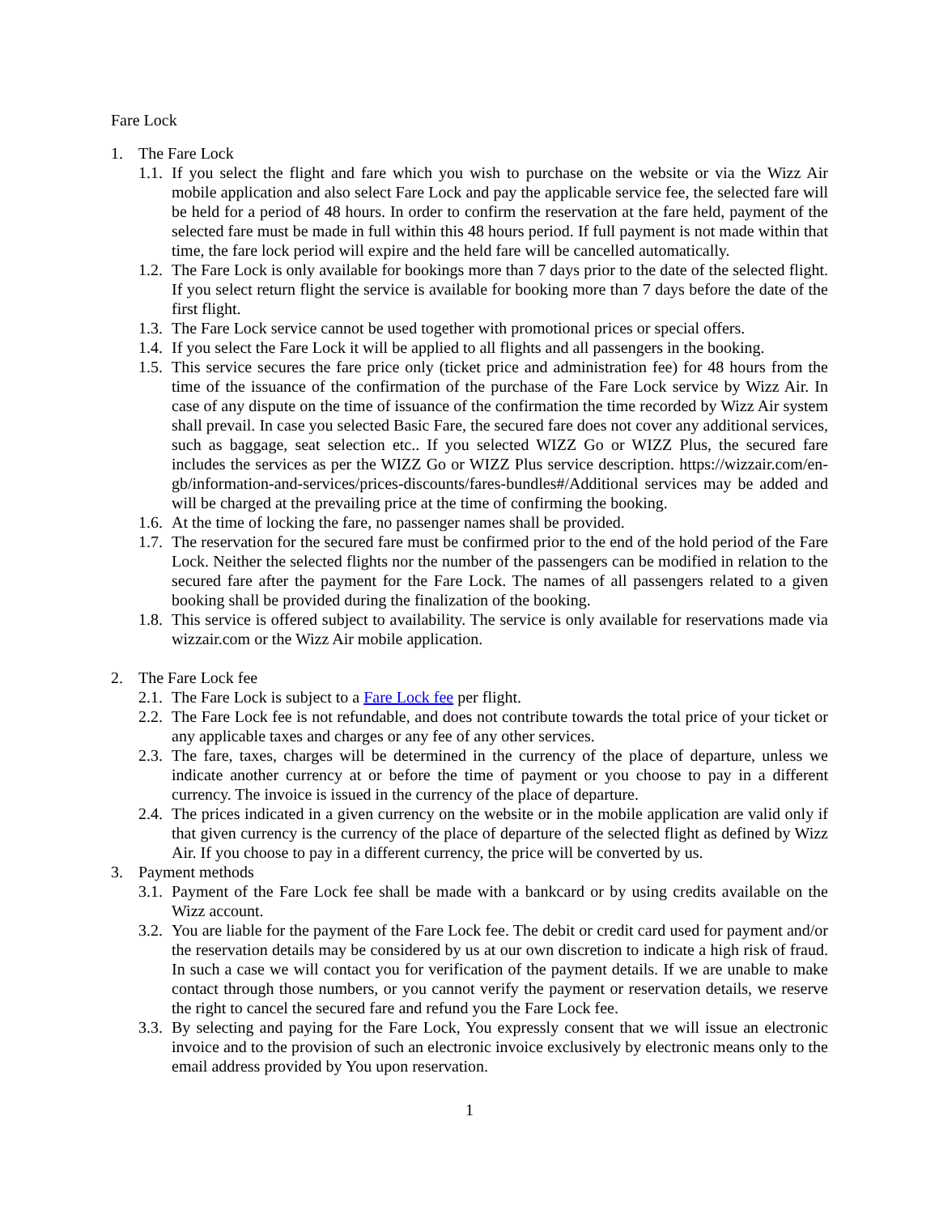Fare Lock
1. The Fare Lock
1.1. If you select the flight and fare which you wish to purchase on the website or via the Wizz Air mobile application and also select Fare Lock and pay the applicable service fee, the selected fare will be held for a period of 48 hours. In order to confirm the reservation at the fare held, payment of the selected fare must be made in full within this 48 hours period. If full payment is not made within that time, the fare lock period will expire and the held fare will be cancelled automatically.
1.2. The Fare Lock is only available for bookings more than 7 days prior to the date of the selected flight. If you select return flight the service is available for booking more than 7 days before the date of the first flight.
1.3. The Fare Lock service cannot be used together with promotional prices or special offers.
1.4. If you select the Fare Lock it will be applied to all flights and all passengers in the booking.
1.5. This service secures the fare price only (ticket price and administration fee) for 48 hours from the time of the issuance of the confirmation of the purchase of the Fare Lock service by Wizz Air. In case of any dispute on the time of issuance of the confirmation the time recorded by Wizz Air system shall prevail. In case you selected Basic Fare, the secured fare does not cover any additional services, such as baggage, seat selection etc.. If you selected WIZZ Go or WIZZ Plus, the secured fare includes the services as per the WIZZ Go or WIZZ Plus service description. https://wizzair.com/en-gb/information-and-services/prices-discounts/fares-bundles#/Additional services may be added and will be charged at the prevailing price at the time of confirming the booking.
1.6. At the time of locking the fare, no passenger names shall be provided.
1.7. The reservation for the secured fare must be confirmed prior to the end of the hold period of the Fare Lock. Neither the selected flights nor the number of the passengers can be modified in relation to the secured fare after the payment for the Fare Lock. The names of all passengers related to a given booking shall be provided during the finalization of the booking.
1.8. This service is offered subject to availability. The service is only available for reservations made via wizzair.com or the Wizz Air mobile application.
2. The Fare Lock fee
2.1. The Fare Lock is subject to a Fare Lock fee per flight.
2.2. The Fare Lock fee is not refundable, and does not contribute towards the total price of your ticket or any applicable taxes and charges or any fee of any other services.
2.3. The fare, taxes, charges will be determined in the currency of the place of departure, unless we indicate another currency at or before the time of payment or you choose to pay in a different currency. The invoice is issued in the currency of the place of departure.
2.4. The prices indicated in a given currency on the website or in the mobile application are valid only if that given currency is the currency of the place of departure of the selected flight as defined by Wizz Air. If you choose to pay in a different currency, the price will be converted by us.
3. Payment methods
3.1. Payment of the Fare Lock fee shall be made with a bankcard or by using credits available on the Wizz account.
3.2. You are liable for the payment of the Fare Lock fee. The debit or credit card used for payment and/or the reservation details may be considered by us at our own discretion to indicate a high risk of fraud. In such a case we will contact you for verification of the payment details. If we are unable to make contact through those numbers, or you cannot verify the payment or reservation details, we reserve the right to cancel the secured fare and refund you the Fare Lock fee.
3.3. By selecting and paying for the Fare Lock, You expressly consent that we will issue an electronic invoice and to the provision of such an electronic invoice exclusively by electronic means only to the email address provided by You upon reservation.
1